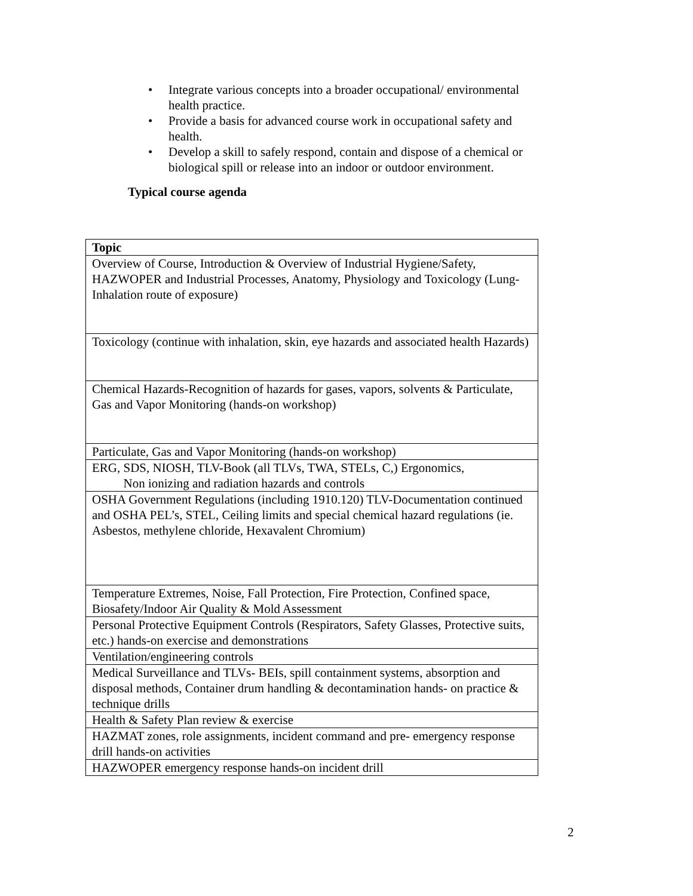• Integrate various concepts into a broader occupational/ environmental health practice.
• Provide a basis for advanced course work in occupational safety and health.
• Develop a skill to safely respond, contain and dispose of a chemical or biological spill or release into an indoor or outdoor environment.
Typical course agenda
| Topic |
| --- |
| Overview of Course, Introduction & Overview of Industrial Hygiene/Safety, HAZWOPER and Industrial Processes, Anatomy, Physiology and Toxicology (Lung-Inhalation route of exposure) |
| Toxicology (continue with inhalation, skin, eye hazards and associated health Hazards) |
| Chemical Hazards-Recognition of hazards for gases, vapors, solvents & Particulate, Gas and Vapor Monitoring (hands-on workshop) |
| Particulate, Gas and Vapor Monitoring (hands-on workshop) |
| ERG, SDS, NIOSH, TLV-Book (all TLVs, TWA, STELs, C,) Ergonomics, Non ionizing and radiation hazards and controls |
| OSHA Government Regulations (including 1910.120) TLV-Documentation continued and OSHA PEL’s, STEL, Ceiling limits and special chemical hazard regulations (ie. Asbestos, methylene chloride, Hexavalent Chromium) |
| Temperature Extremes, Noise, Fall Protection, Fire Protection, Confined space, Biosafety/Indoor Air Quality & Mold Assessment |
| Personal Protective Equipment Controls (Respirators, Safety Glasses, Protective suits, etc.) hands-on exercise and demonstrations |
| Ventilation/engineering controls |
| Medical Surveillance and TLVs- BEIs, spill containment systems, absorption and disposal methods, Container drum handling & decontamination hands- on practice & technique drills |
| Health & Safety Plan review & exercise |
| HAZMAT zones, role assignments, incident command and pre- emergency response drill hands-on activities |
| HAZWOPER emergency response hands-on incident drill |
2